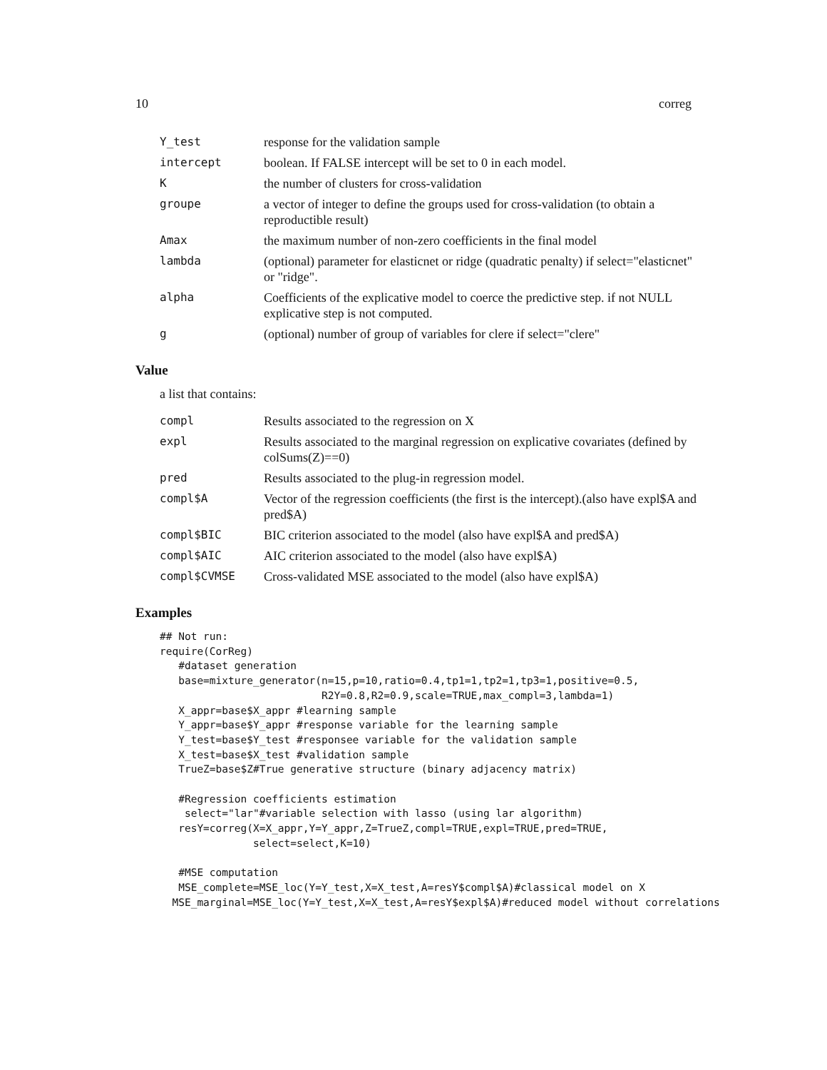10 correg
| Y_test | response for the validation sample |
| intercept | boolean. If FALSE intercept will be set to 0 in each model. |
| K | the number of clusters for cross-validation |
| groupe | a vector of integer to define the groups used for cross-validation (to obtain a reproductible result) |
| Amax | the maximum number of non-zero coefficients in the final model |
| lambda | (optional) parameter for elasticnet or ridge (quadratic penalty) if select="elasticnet" or "ridge". |
| alpha | Coefficients of the explicative model to coerce the predictive step. if not NULL explicative step is not computed. |
| g | (optional) number of group of variables for clere if select="clere" |
Value
a list that contains:
| compl | Results associated to the regression on X |
| expl | Results associated to the marginal regression on explicative covariates (defined by colSums(Z)==0) |
| pred | Results associated to the plug-in regression model. |
| compl$A | Vector of the regression coefficients (the first is the intercept).(also have expl$A and pred$A) |
| compl$BIC | BIC criterion associated to the model (also have expl$A and pred$A) |
| compl$AIC | AIC criterion associated to the model (also have expl$A) |
| compl$CVMSE | Cross-validated MSE associated to the model (also have expl$A) |
Examples
## Not run:
require(CorReg)
   #dataset generation
   base=mixture_generator(n=15,p=10,ratio=0.4,tp1=1,tp2=1,tp3=1,positive=0.5,
                          R2Y=0.8,R2=0.9,scale=TRUE,max_compl=3,lambda=1)
   X_appr=base$X_appr #learning sample
   Y_appr=base$Y_appr #response variable for the learning sample
   Y_test=base$Y_test #responsee variable for the validation sample
   X_test=base$X_test #validation sample
   TrueZ=base$Z#True generative structure (binary adjacency matrix)

   #Regression coefficients estimation
    select="lar"#variable selection with lasso (using lar algorithm)
   resY=correg(X=X_appr,Y=Y_appr,Z=TrueZ,compl=TRUE,expl=TRUE,pred=TRUE,
               select=select,K=10)

   #MSE computation
   MSE_complete=MSE_loc(Y=Y_test,X=X_test,A=resY$compl$A)#classical model on X
  MSE_marginal=MSE_loc(Y=Y_test,X=X_test,A=resY$expl$A)#reduced model without correlations